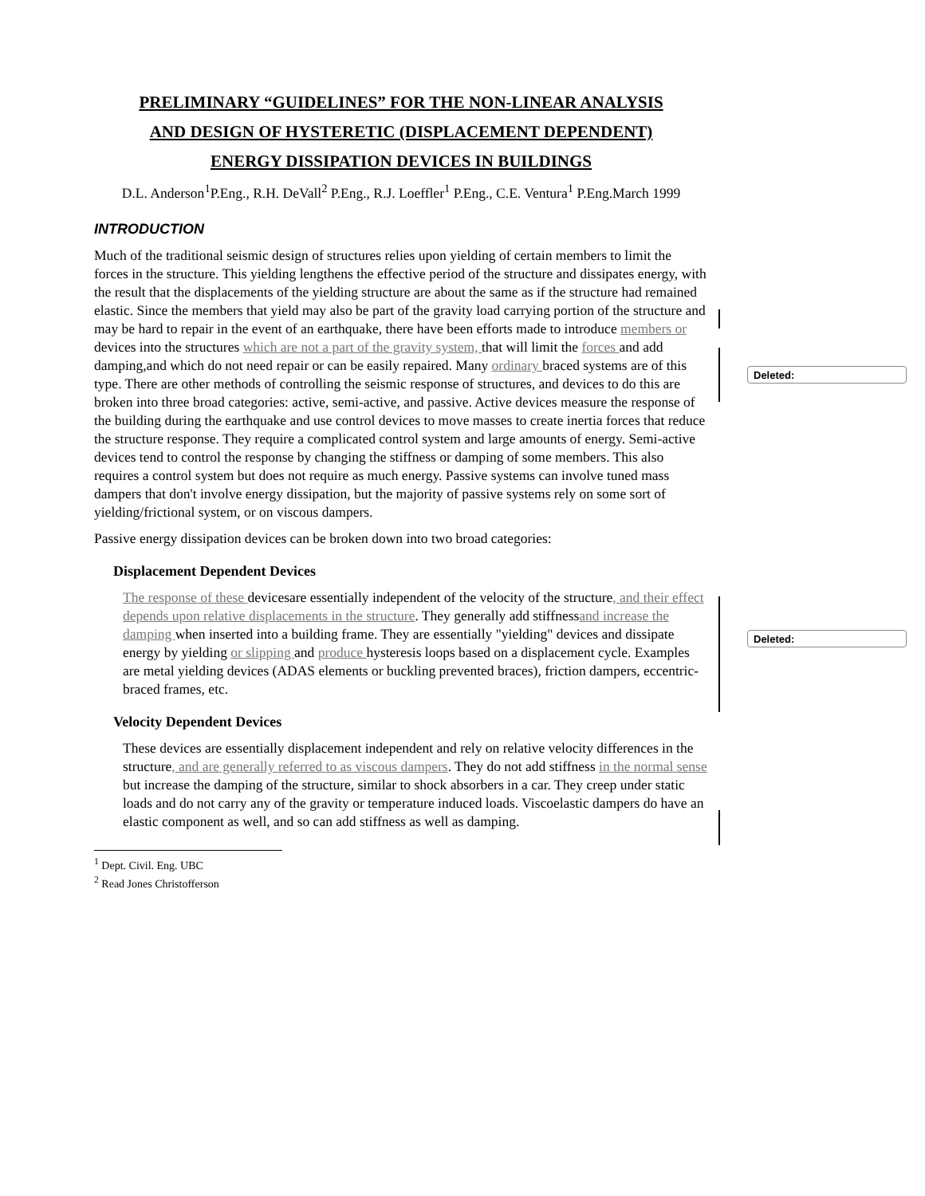Deleted:
Deleted:
PRELIMINARY “GUIDELINES” FOR THE NON-LINEAR ANALYSIS
AND DESIGN OF HYSTERETIC (DISPLACEMENT DEPENDENT)
ENERGY DISSIPATION DEVICES IN BUILDINGS
D.L. Anderson<sup>1</sup>P.Eng., R.H. DeVall<sup>2</sup> P.Eng., R.J. Loeffler<sup>1</sup> P.Eng., C.E. Ventura<sup>1</sup> P.Eng.March 1999
INTRODUCTION
Much of the traditional seismic design of structures relies upon yielding of certain members to limit the forces in the structure. This yielding lengthens the effective period of the structure and dissipates energy, with the result that the displacements of the yielding structure are about the same as if the structure had remained elastic. Since the members that yield may also be part of the gravity load carrying portion of the structure and may be hard to repair in the event of an earthquake, there have been efforts made to introduce members or devices into the structures which are not a part of the gravity system, that will limit the forces and add damping,and which do not need repair or can be easily repaired. Many ordinary braced systems are of this type. There are other methods of controlling the seismic response of structures, and devices to do this are broken into three broad categories: active, semi-active, and passive. Active devices measure the response of the building during the earthquake and use control devices to move masses to create inertia forces that reduce the structure response. They require a complicated control system and large amounts of energy. Semi-active devices tend to control the response by changing the stiffness or damping of some members. This also requires a control system but does not require as much energy. Passive systems can involve tuned mass dampers that don't involve energy dissipation, but the majority of passive systems rely on some sort of yielding/frictional system, or on viscous dampers.
Passive energy dissipation devices can be broken down into two broad categories:
Displacement Dependent Devices
The response of these devicesare essentially independent of the velocity of the structure, and their effect depends upon relative displacements in the structure. They generally add stiffnessand increase the damping when inserted into a building frame. They are essentially "yielding" devices and dissipate energy by yielding or slipping and produce hysteresis loops based on a displacement cycle. Examples are metal yielding devices (ADAS elements or buckling prevented braces), friction dampers, eccentric-braced frames, etc.
Velocity Dependent Devices
These devices are essentially displacement independent and rely on relative velocity differences in the structure, and are generally referred to as viscous dampers. They do not add stiffness in the normal sense but increase the damping of the structure, similar to shock absorbers in a car. They creep under static loads and do not carry any of the gravity or temperature induced loads. Viscoelastic dampers do have an elastic component as well, and so can add stiffness as well as damping.
<sup>1</sup> Dept. Civil. Eng. UBC
<sup>2</sup> Read Jones Christofferson